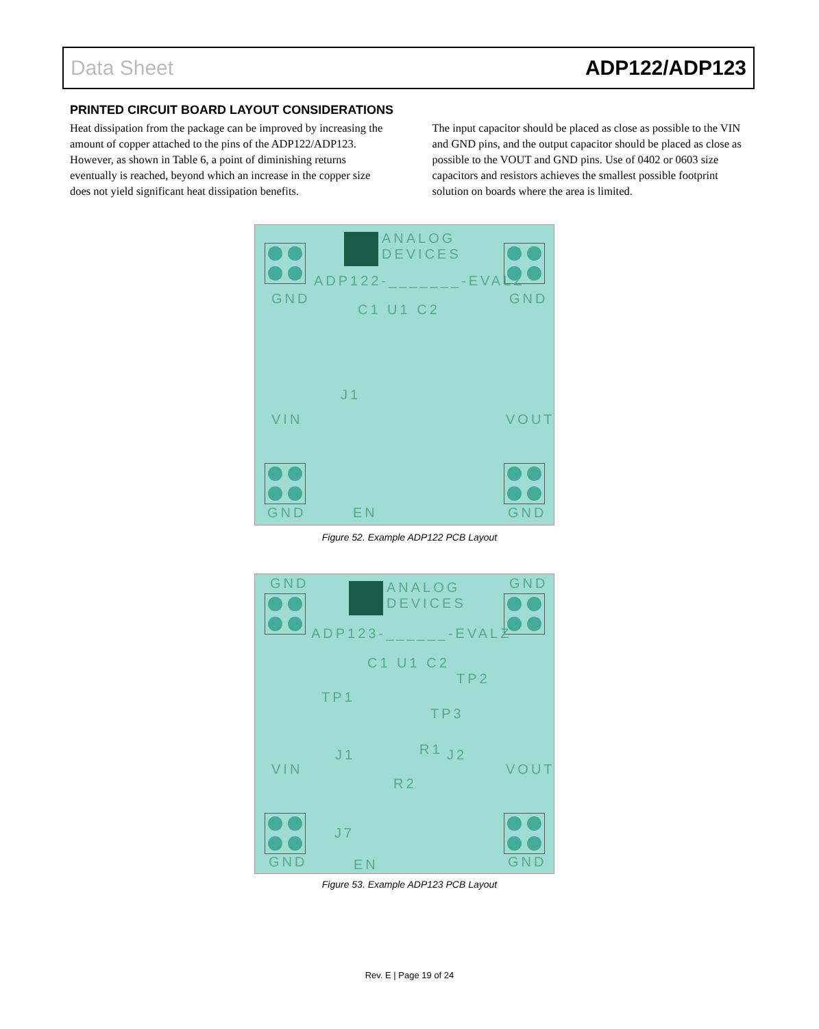Data Sheet ADP122/ADP123
PRINTED CIRCUIT BOARD LAYOUT CONSIDERATIONS
Heat dissipation from the package can be improved by increasing the amount of copper attached to the pins of the ADP122/ADP123. However, as shown in Table 6, a point of diminishing returns eventually is reached, beyond which an increase in the copper size does not yield significant heat dissipation benefits.
The input capacitor should be placed as close as possible to the VIN and GND pins, and the output capacitor should be placed as close as possible to the VOUT and GND pins. Use of 0402 or 0603 size capacitors and resistors achieves the smallest possible footprint solution on boards where the area is limited.
ANALOG
DEVICES
ADP122-_______-EVALZ
GND GND
C1 U1 C2
J1
VIN VOUT
GND EN GND
Figure 52. Example ADP122 PCB Layout
GND GND
ANALOG
DEVICES
ADP123-______-EVALZ
C1 U1 C2
TP2
TP1
TP3
R1
J1 J2
VIN VOUT
R2
J7
GND EN GND
Figure 53. Example ADP123 PCB Layout
Rev. E | Page 19 of 24